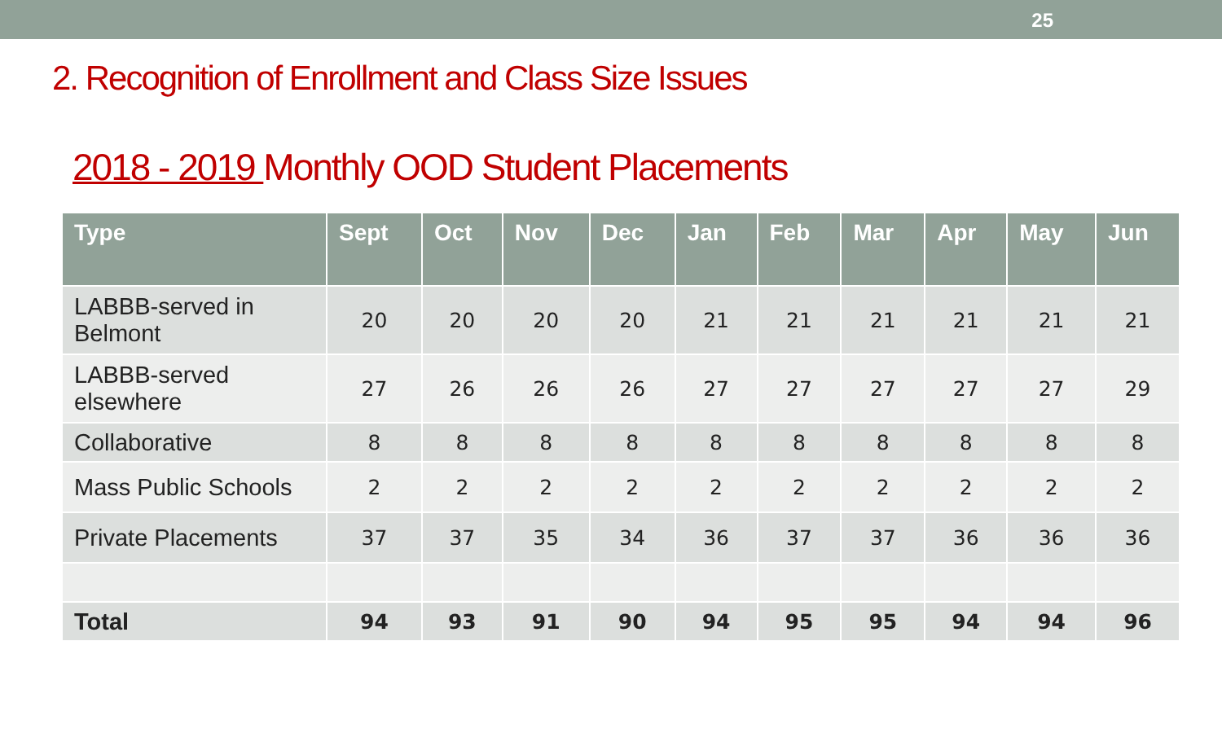25
2. Recognition of Enrollment and Class Size Issues
2018 - 2019 Monthly OOD Student Placements
| Type | Sept | Oct | Nov | Dec | Jan | Feb | Mar | Apr | May | Jun |
| --- | --- | --- | --- | --- | --- | --- | --- | --- | --- | --- |
| LABBB-served in Belmont | 20 | 20 | 20 | 20 | 21 | 21 | 21 | 21 | 21 | 21 |
| LABBB-served elsewhere | 27 | 26 | 26 | 26 | 27 | 27 | 27 | 27 | 27 | 29 |
| Collaborative | 8 | 8 | 8 | 8 | 8 | 8 | 8 | 8 | 8 | 8 |
| Mass Public Schools | 2 | 2 | 2 | 2 | 2 | 2 | 2 | 2 | 2 | 2 |
| Private Placements | 37 | 37 | 35 | 34 | 36 | 37 | 37 | 36 | 36 | 36 |
| Total | 94 | 93 | 91 | 90 | 94 | 95 | 95 | 94 | 94 | 96 |